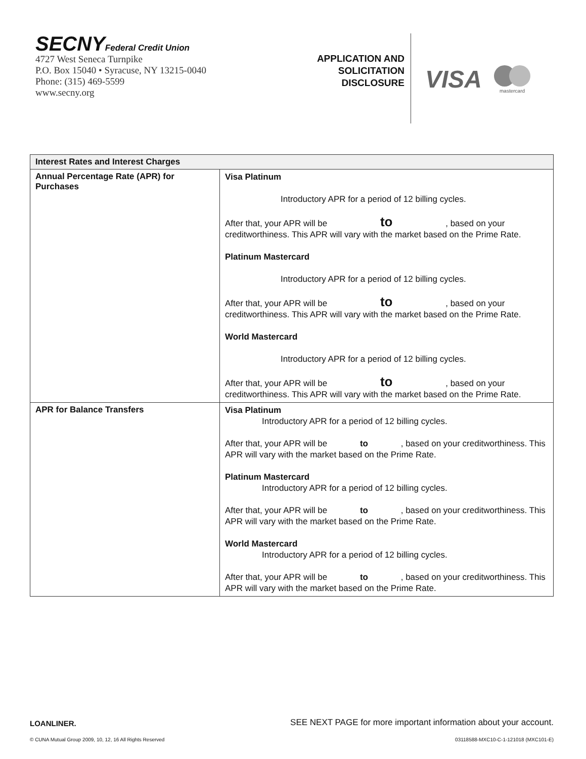SECNYFederal Credit Union
4727 West Seneca Turnpike
P.O. Box 15040 • Syracuse, NY 13215-0040
Phone: (315) 469-5599
www.secny.org
APPLICATION AND
SOLICITATION
DISCLOSURE
VISA
mastercard
| Interest Rates and Interest Charges | |
| --- | --- |
| Annual Percentage Rate (APR) for Purchases | Visa Platinum Introductory APR for a period of 12 billing cycles. After that, your APR will be to , based on your creditworthiness. This APR will vary with the market based on the Prime Rate. Platinum Mastercard Introductory APR for a period of 12 billing cycles. After that, your APR will be to , based on your creditworthiness. This APR will vary with the market based on the Prime Rate. World Mastercard Introductory APR for a period of 12 billing cycles. After that, your APR will be to , based on your creditworthiness. This APR will vary with the market based on the Prime Rate. |
| APR for Balance Transfers | Visa Platinum Introductory APR for a period of 12 billing cycles. After that, your APR will be to , based on your creditworthiness. This APR will vary with the market based on the Prime Rate. Platinum Mastercard Introductory APR for a period of 12 billing cycles. After that, your APR will be to , based on your creditworthiness. This APR will vary with the market based on the Prime Rate. World Mastercard Introductory APR for a period of 12 billing cycles. After that, your APR will be to , based on your creditworthiness. This APR will vary with the market based on the Prime Rate. |
LOANLINER. SEE NEXT PAGE for more important information about your account.
© CUNA Mutual Group 2009, 10, 12, 16 All Rights Reserved 03118588-MXC10-C-1-121018 (MXC101-E)